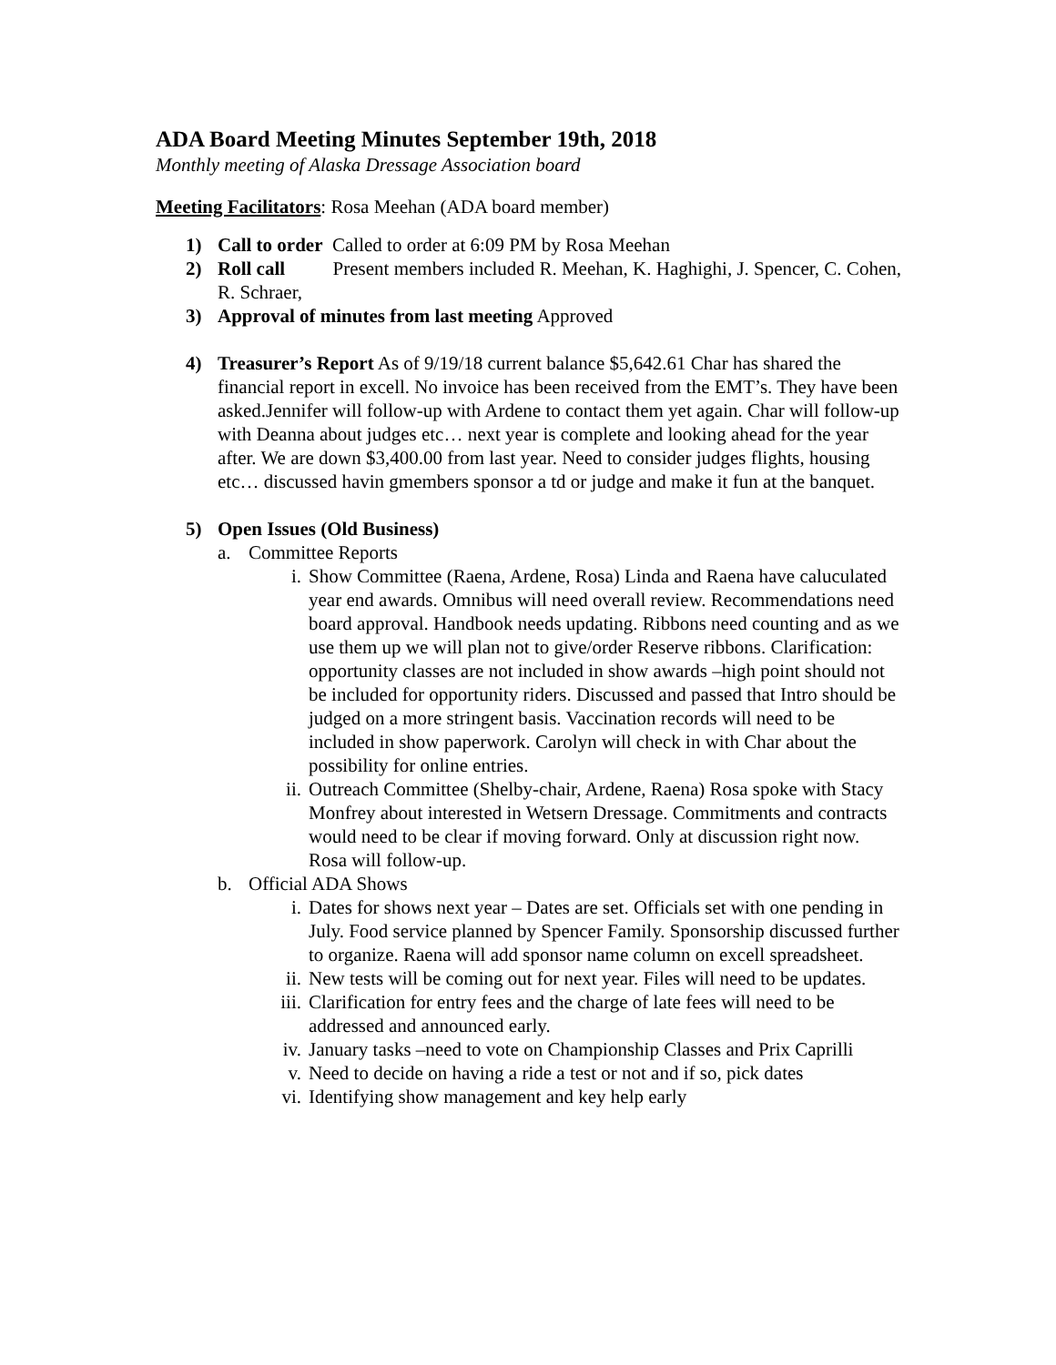ADA Board Meeting Minutes September 19th, 2018
Monthly meeting of Alaska Dressage Association board
Meeting Facilitators: Rosa Meehan (ADA board member)
1) Call to order Called to order at 6:09 PM by Rosa Meehan
2) Roll call Present members included R. Meehan, K. Haghighi, J. Spencer, C. Cohen, R. Schraer,
3) Approval of minutes from last meeting Approved
4) Treasurer’s Report As of 9/19/18 current balance $5,642.61 Char has shared the financial report in excell. No invoice has been received from the EMT’s. They have been asked.Jennifer will follow-up with Ardene to contact them yet again. Char will follow-up with Deanna about judges etc… next year is complete and looking ahead for the year after. We are down $3,400.00 from last year. Need to consider judges flights, housing etc… discussed havin gmembers sponsor a td or judge and make it fun at the banquet.
5) Open Issues (Old Business)
a. Committee Reports
i. Show Committee (Raena, Ardene, Rosa) Linda and Raena have caluculated year end awards. Omnibus will need overall review. Recommendations need board approval. Handbook needs updating. Ribbons need counting and as we use them up we will plan not to give/order Reserve ribbons. Clarification: opportunity classes are not included in show awards –high point should not be included for opportunity riders. Discussed and passed that Intro should be judged on a more stringent basis. Vaccination records will need to be included in show paperwork. Carolyn will check in with Char about the possibility for online entries.
ii. Outreach Committee (Shelby-chair, Ardene, Raena) Rosa spoke with Stacy Monfrey about interested in Wetsern Dressage. Commitments and contracts would need to be clear if moving forward. Only at discussion right now. Rosa will follow-up.
b. Official ADA Shows
i. Dates for shows next year – Dates are set. Officials set with one pending in July. Food service planned by Spencer Family. Sponsorship discussed further to organize. Raena will add sponsor name column on excell spreadsheet.
ii. New tests will be coming out for next year. Files will need to be updates.
iii. Clarification for entry fees and the charge of late fees will need to be addressed and announced early.
iv. January tasks –need to vote on Championship Classes and Prix Caprilli
v. Need to decide on having a ride a test or not and if so, pick dates
vi. Identifying show management and key help early